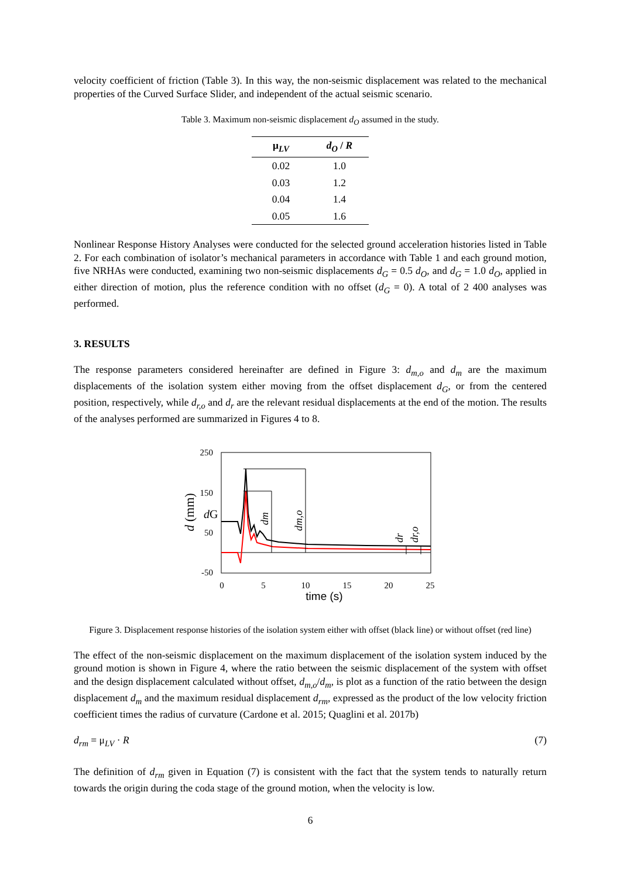velocity coefficient of friction (Table 3). In this way, the non-seismic displacement was related to the mechanical properties of the Curved Surface Slider, and independent of the actual seismic scenario.
Table 3. Maximum non-seismic displacement d<sub>O</sub> assumed in the study.
| μ<sub>LV</sub> | d<sub>O</sub> / R |
| --- | --- |
| 0.02 | 1.0 |
| 0.03 | 1.2 |
| 0.04 | 1.4 |
| 0.05 | 1.6 |
Nonlinear Response History Analyses were conducted for the selected ground acceleration histories listed in Table 2. For each combination of isolator’s mechanical parameters in accordance with Table 1 and each ground motion, five NRHAs were conducted, examining two non-seismic displacements d<sub>G</sub> = 0.5 d<sub>O</sub>, and d<sub>G</sub> = 1.0 d<sub>O</sub>, applied in either direction of motion, plus the reference condition with no offset (d<sub>G</sub> = 0). A total of 2 400 analyses was performed.
3. RESULTS
The response parameters considered hereinafter are defined in Figure 3: d<sub>m,o</sub> and d<sub>m</sub> are the maximum displacements of the isolation system either moving from the offset displacement d<sub>G</sub>, or from the centered position, respectively, while d<sub>r,o</sub> and d<sub>r</sub> are the relevant residual displacements at the end of the motion. The results of the analyses performed are summarized in Figures 4 to 8.
250
150
50
-50
0
5
10
15
20
25
time (s)
d (mm)
dG
dm
dm,o
dr
dr,o
Figure 3. Displacement response histories of the isolation system either with offset (black line) or without offset (red line)
The effect of the non-seismic displacement on the maximum displacement of the isolation system induced by the ground motion is shown in Figure 4, where the ratio between the seismic displacement of the system with offset and the design displacement calculated without offset, d<sub>m,o</sub>/d<sub>m</sub>, is plot as a function of the ratio between the design displacement d<sub>m</sub> and the maximum residual displacement d<sub>rm</sub>, expressed as the product of the low velocity friction coefficient times the radius of curvature (Cardone et al. 2015; Quaglini et al. 2017b)
d<sub>rm</sub> = μ<sub>LV</sub> · R (7)
The definition of d<sub>rm</sub> given in Equation (7) is consistent with the fact that the system tends to naturally return towards the origin during the coda stage of the ground motion, when the velocity is low.
6